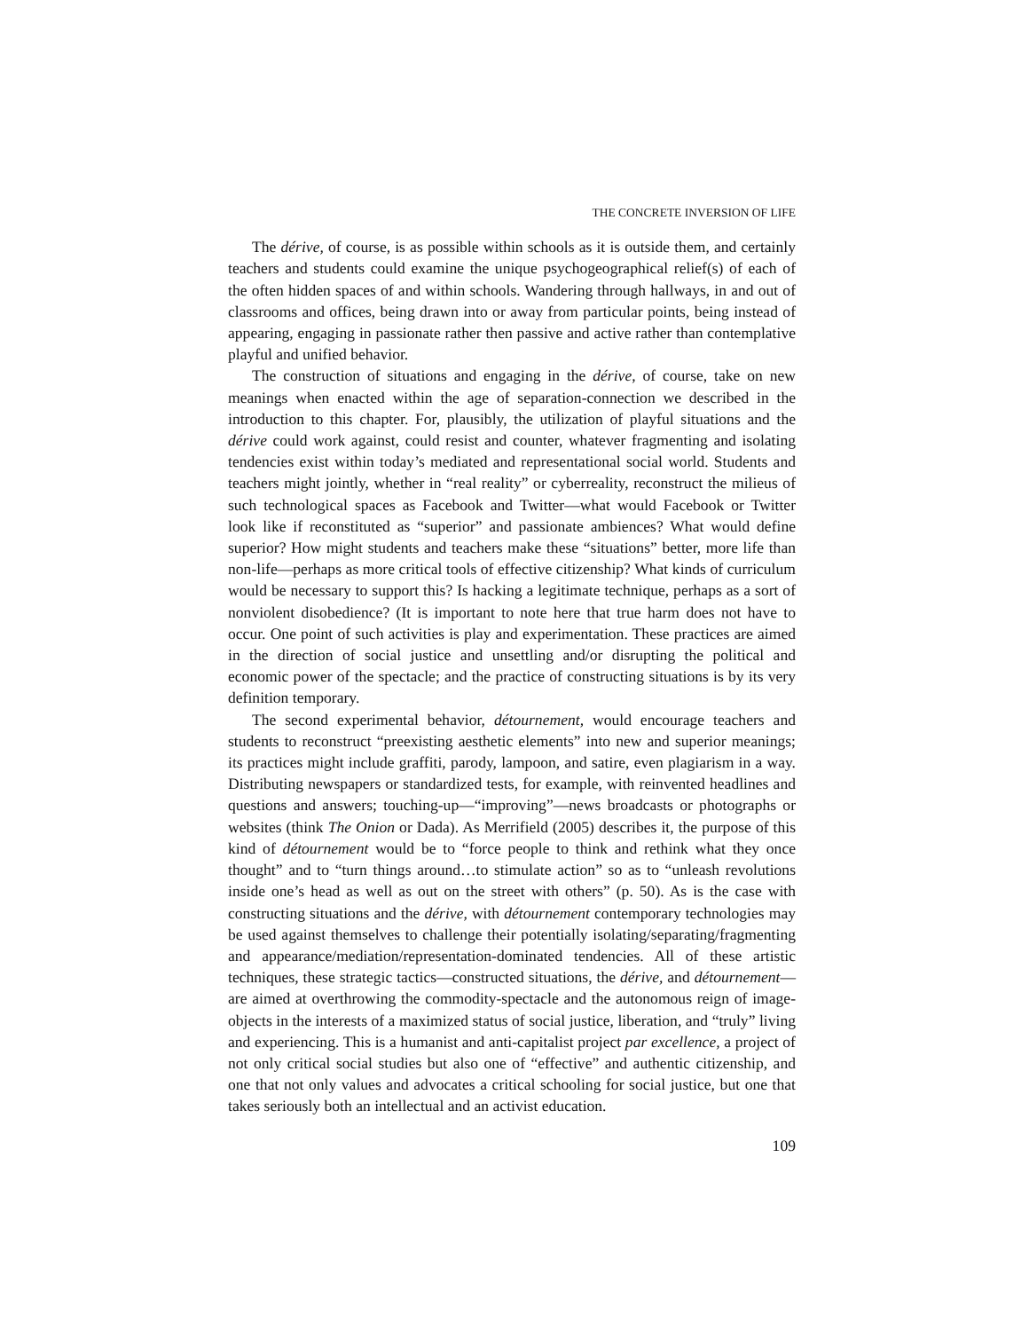THE CONCRETE INVERSION OF LIFE
The dérive, of course, is as possible within schools as it is outside them, and certainly teachers and students could examine the unique psychogeographical relief(s) of each of the often hidden spaces of and within schools. Wandering through hallways, in and out of classrooms and offices, being drawn into or away from particular points, being instead of appearing, engaging in passionate rather then passive and active rather than contemplative playful and unified behavior.
The construction of situations and engaging in the dérive, of course, take on new meanings when enacted within the age of separation-connection we described in the introduction to this chapter. For, plausibly, the utilization of playful situations and the dérive could work against, could resist and counter, whatever fragmenting and isolating tendencies exist within today’s mediated and representational social world. Students and teachers might jointly, whether in “real reality” or cyberreality, reconstruct the milieus of such technological spaces as Facebook and Twitter—what would Facebook or Twitter look like if reconstituted as “superior” and passionate ambiences? What would define superior? How might students and teachers make these “situations” better, more life than non-life—perhaps as more critical tools of effective citizenship? What kinds of curriculum would be necessary to support this? Is hacking a legitimate technique, perhaps as a sort of nonviolent disobedience? (It is important to note here that true harm does not have to occur. One point of such activities is play and experimentation. These practices are aimed in the direction of social justice and unsettling and/or disrupting the political and economic power of the spectacle; and the practice of constructing situations is by its very definition temporary.
The second experimental behavior, détournement, would encourage teachers and students to reconstruct “preexisting aesthetic elements” into new and superior meanings; its practices might include graffiti, parody, lampoon, and satire, even plagiarism in a way. Distributing newspapers or standardized tests, for example, with reinvented headlines and questions and answers; touching-up—“improving”—news broadcasts or photographs or websites (think The Onion or Dada). As Merrifield (2005) describes it, the purpose of this kind of détournement would be to “force people to think and rethink what they once thought” and to “turn things around…to stimulate action” so as to “unleash revolutions inside one’s head as well as out on the street with others” (p. 50). As is the case with constructing situations and the dérive, with détournement contemporary technologies may be used against themselves to challenge their potentially isolating/separating/fragmenting and appearance/mediation/representation-dominated tendencies. All of these artistic techniques, these strategic tactics—constructed situations, the dérive, and détournement—are aimed at overthrowing the commodity-spectacle and the autonomous reign of image-objects in the interests of a maximized status of social justice, liberation, and “truly” living and experiencing. This is a humanist and anti-capitalist project par excellence, a project of not only critical social studies but also one of “effective” and authentic citizenship, and one that not only values and advocates a critical schooling for social justice, but one that takes seriously both an intellectual and an activist education.
109